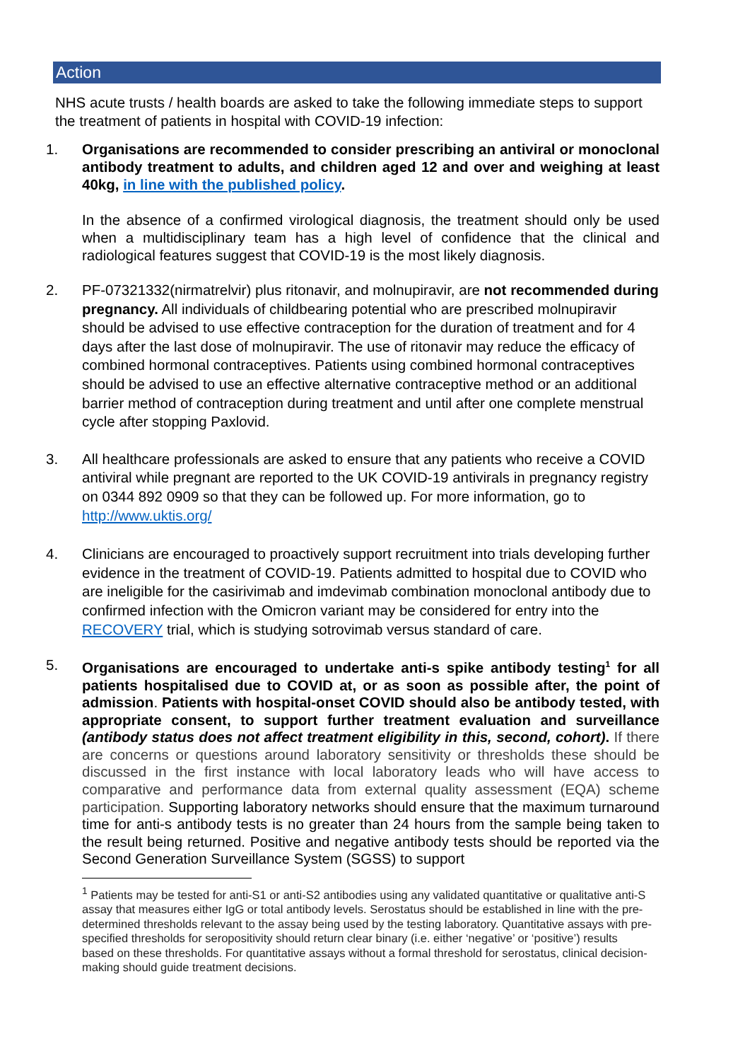Action
NHS acute trusts / health boards are asked to take the following immediate steps to support the treatment of patients in hospital with COVID-19 infection:
1.
Organisations are recommended to consider prescribing an antiviral or monoclonal antibody treatment to adults, and children aged 12 and over and weighing at least 40kg, in line with the published policy.
In the absence of a confirmed virological diagnosis, the treatment should only be used when a multidisciplinary team has a high level of confidence that the clinical and radiological features suggest that COVID-19 is the most likely diagnosis.
2.
PF-07321332(nirmatrelvir) plus ritonavir, and molnupiravir, are not recommended during pregnancy. All individuals of childbearing potential who are prescribed molnupiravir should be advised to use effective contraception for the duration of treatment and for 4 days after the last dose of molnupiravir. The use of ritonavir may reduce the efficacy of combined hormonal contraceptives. Patients using combined hormonal contraceptives should be advised to use an effective alternative contraceptive method or an additional barrier method of contraception during treatment and until after one complete menstrual cycle after stopping Paxlovid.
3.
All healthcare professionals are asked to ensure that any patients who receive a COVID antiviral while pregnant are reported to the UK COVID-19 antivirals in pregnancy registry on 0344 892 0909 so that they can be followed up. For more information, go to http://www.uktis.org/
4.
Clinicians are encouraged to proactively support recruitment into trials developing further evidence in the treatment of COVID-19. Patients admitted to hospital due to COVID who are ineligible for the casirivimab and imdevimab combination monoclonal antibody due to confirmed infection with the Omicron variant may be considered for entry into the RECOVERY trial, which is studying sotrovimab versus standard of care.
5.
Organisations are encouraged to undertake anti-s spike antibody testing<sup>1</sup> for all patients hospitalised due to COVID at, or as soon as possible after, the point of admission. Patients with hospital-onset COVID should also be antibody tested, with appropriate consent, to support further treatment evaluation and surveillance (antibody status does not affect treatment eligibility in this, second, cohort). If there are concerns or questions around laboratory sensitivity or thresholds these should be discussed in the first instance with local laboratory leads who will have access to comparative and performance data from external quality assessment (EQA) scheme participation. Supporting laboratory networks should ensure that the maximum turnaround time for anti-s antibody tests is no greater than 24 hours from the sample being taken to the result being returned. Positive and negative antibody tests should be reported via the Second Generation Surveillance System (SGSS) to support
<sup>1</sup> Patients may be tested for anti-S1 or anti-S2 antibodies using any validated quantitative or qualitative anti-S assay that measures either IgG or total antibody levels. Serostatus should be established in line with the pre-determined thresholds relevant to the assay being used by the testing laboratory. Quantitative assays with pre-specified thresholds for seropositivity should return clear binary (i.e. either ‘negative’ or ‘positive’) results based on these thresholds. For quantitative assays without a formal threshold for serostatus, clinical decision-making should guide treatment decisions.